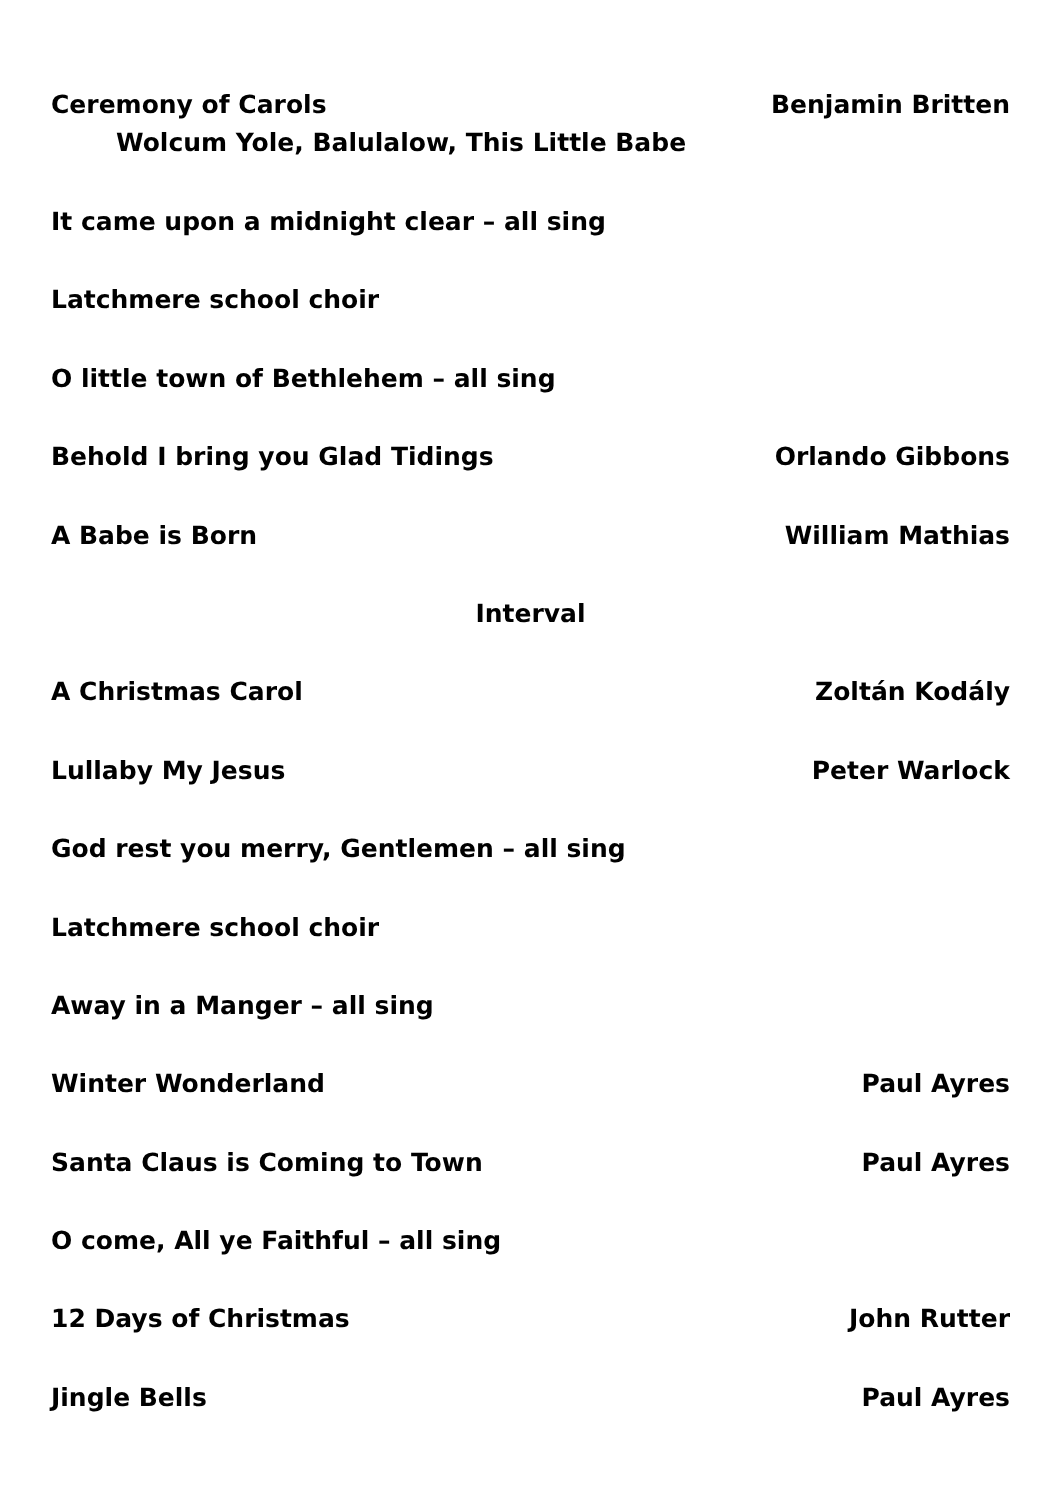Ceremony of Carols
Wolcum Yole, Balulalow, This Little Babe
Benjamin Britten
It came upon a midnight clear – all sing
Latchmere school choir
O little town of Bethlehem – all sing
Behold I bring you Glad Tidings
Orlando Gibbons
A Babe is Born William Mathias
Interval
A Christmas Carol Zoltán Kodály
Lullaby My Jesus Peter Warlock
God rest you merry, Gentlemen – all sing
Latchmere school choir
Away in a Manger – all sing
Winter Wonderland Paul Ayres
Santa Claus is Coming to Town Paul Ayres
O come, All ye Faithful – all sing
12 Days of Christmas John Rutter
Jingle Bells Paul Ayres